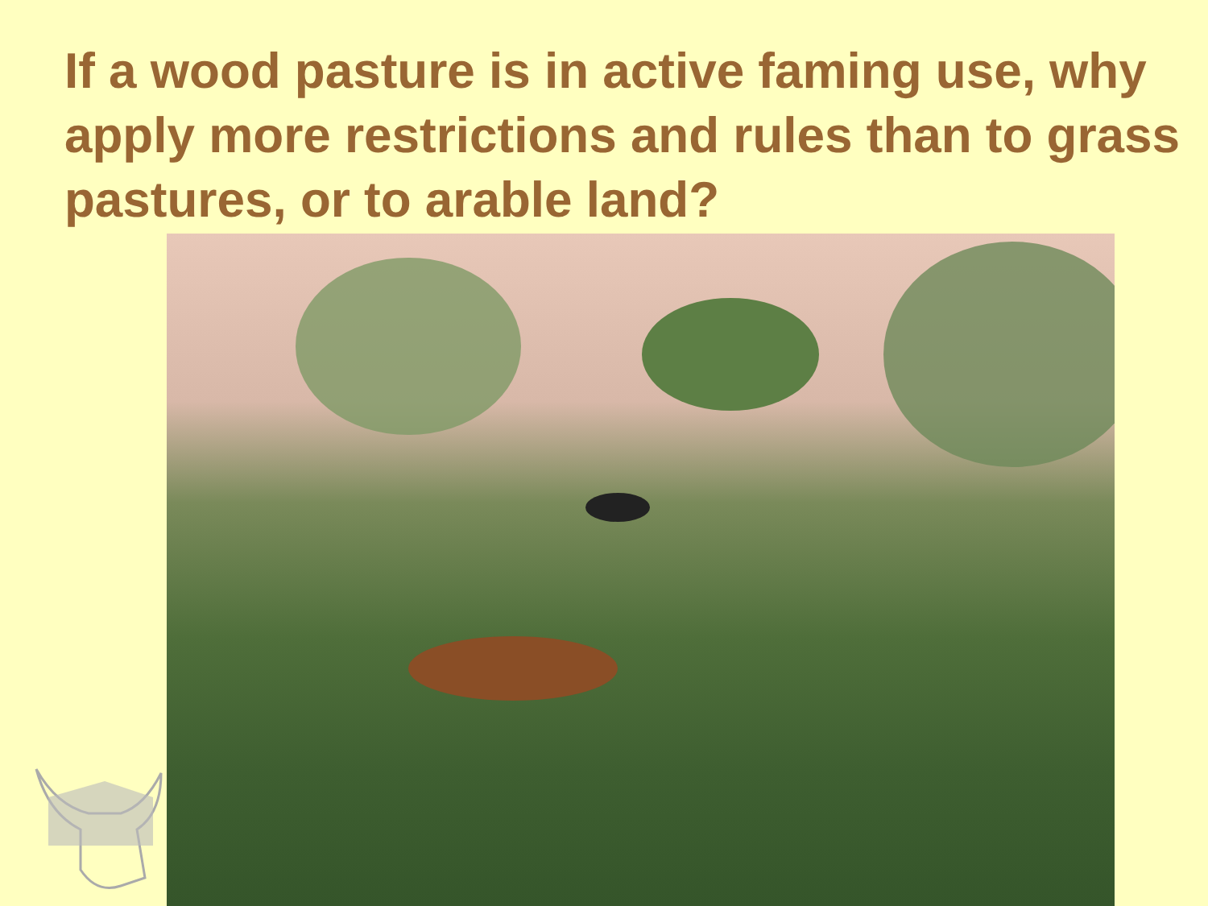If a wood pasture is in active faming use, why apply more restrictions and rules than to grass pastures, or to arable land?